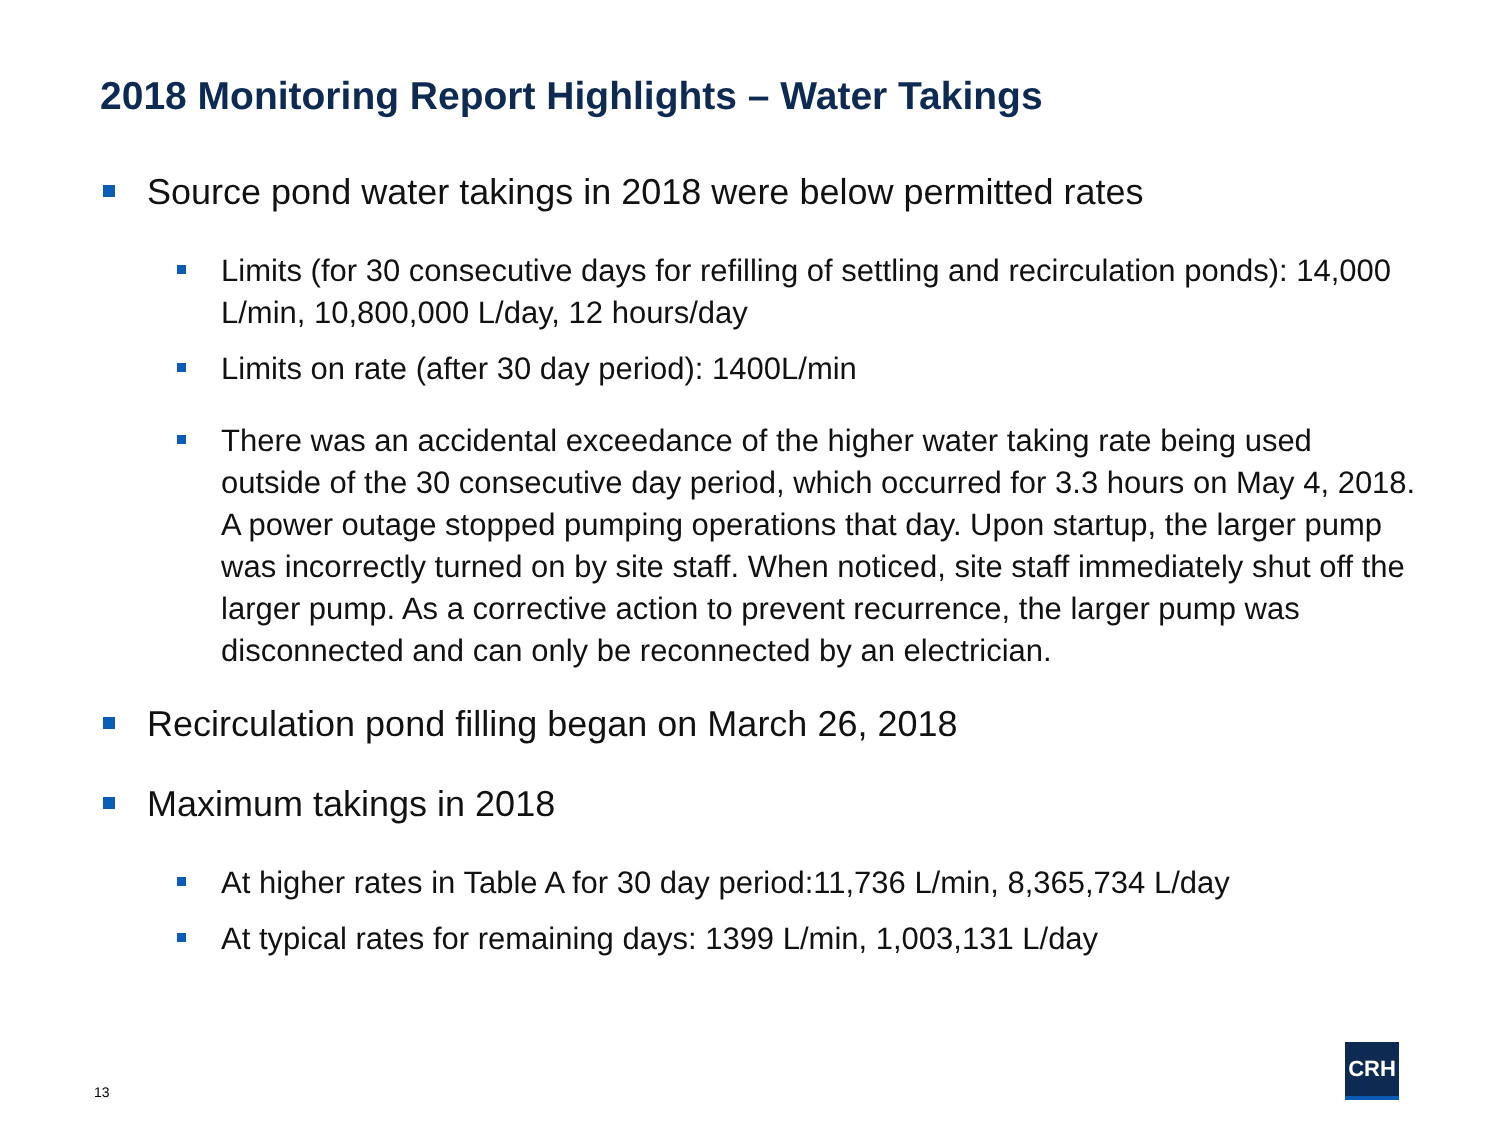2018 Monitoring Report Highlights – Water Takings
Source pond water takings in 2018 were below permitted rates
Limits (for 30 consecutive days for refilling of settling and recirculation ponds): 14,000 L/min, 10,800,000 L/day, 12 hours/day
Limits on rate (after 30 day period): 1400L/min
There was an accidental exceedance of the higher water taking rate being used outside of the 30 consecutive day period, which occurred for 3.3 hours on May 4, 2018. A power outage stopped pumping operations that day. Upon startup, the larger pump was incorrectly turned on by site staff. When noticed, site staff immediately shut off the larger pump. As a corrective action to prevent recurrence, the larger pump was disconnected and can only be reconnected by an electrician.
Recirculation pond filling began on March 26, 2018
Maximum takings in 2018
At higher rates in Table A for 30 day period:11,736 L/min, 8,365,734 L/day
At typical rates for remaining days: 1399 L/min, 1,003,131 L/day
13
CRH